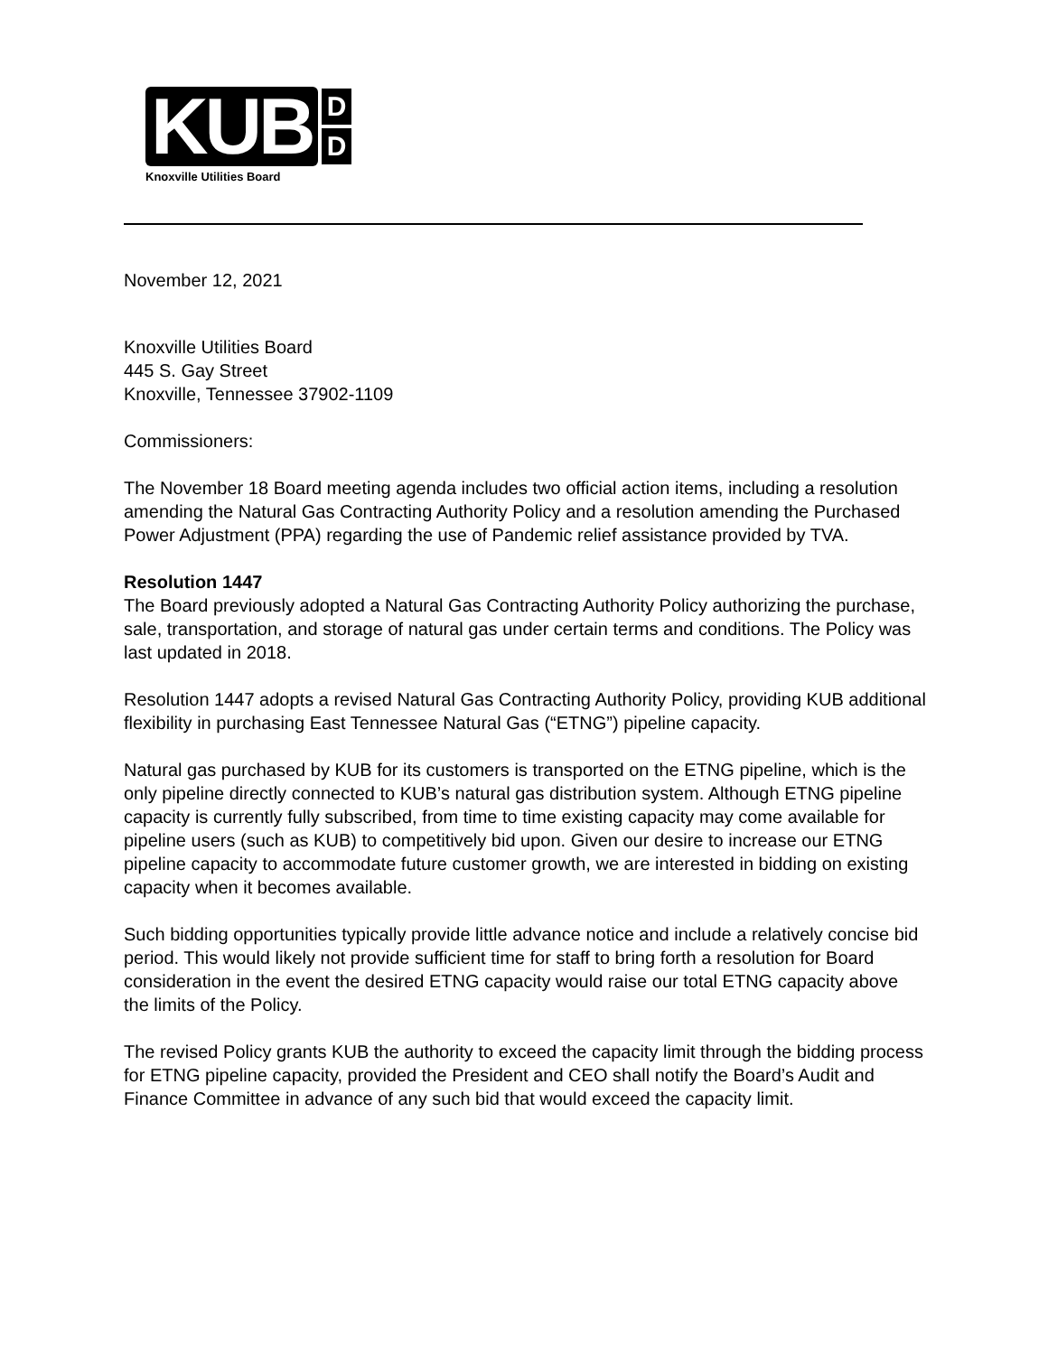KUB
D
D
Knoxville Utilities Board
November 12, 2021
Knoxville Utilities Board
445 S. Gay Street
Knoxville, Tennessee 37902-1109
Commissioners:
The November 18 Board meeting agenda includes two official action items, including a resolution amending the Natural Gas Contracting Authority Policy and a resolution amending the Purchased Power Adjustment (PPA) regarding the use of Pandemic relief assistance provided by TVA.
Resolution 1447
The Board previously adopted a Natural Gas Contracting Authority Policy authorizing the purchase, sale, transportation, and storage of natural gas under certain terms and conditions. The Policy was last updated in 2018.
Resolution 1447 adopts a revised Natural Gas Contracting Authority Policy, providing KUB additional flexibility in purchasing East Tennessee Natural Gas (“ETNG”) pipeline capacity.
Natural gas purchased by KUB for its customers is transported on the ETNG pipeline, which is the only pipeline directly connected to KUB’s natural gas distribution system. Although ETNG pipeline capacity is currently fully subscribed, from time to time existing capacity may come available for pipeline users (such as KUB) to competitively bid upon. Given our desire to increase our ETNG pipeline capacity to accommodate future customer growth, we are interested in bidding on existing capacity when it becomes available.
Such bidding opportunities typically provide little advance notice and include a relatively concise bid period. This would likely not provide sufficient time for staff to bring forth a resolution for Board consideration in the event the desired ETNG capacity would raise our total ETNG capacity above the limits of the Policy.
The revised Policy grants KUB the authority to exceed the capacity limit through the bidding process for ETNG pipeline capacity, provided the President and CEO shall notify the Board’s Audit and Finance Committee in advance of any such bid that would exceed the capacity limit.